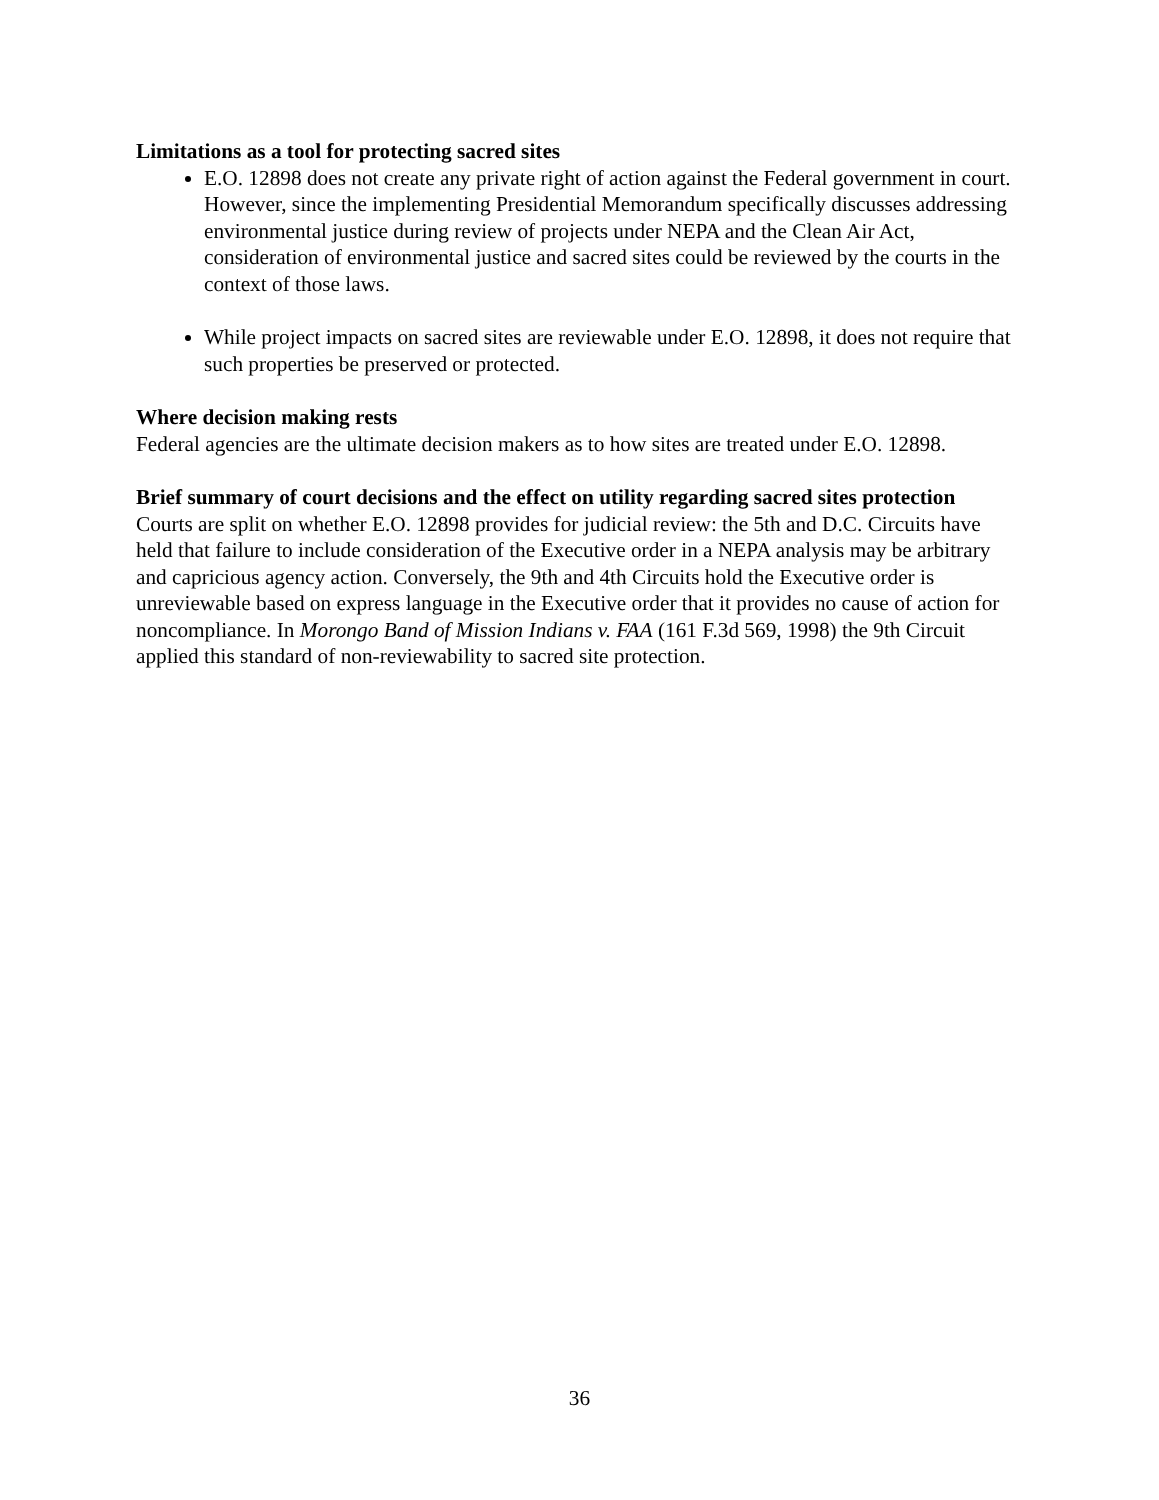Limitations as a tool for protecting sacred sites
E.O. 12898 does not create any private right of action against the Federal government in court. However, since the implementing Presidential Memorandum specifically discusses addressing environmental justice during review of projects under NEPA and the Clean Air Act, consideration of environmental justice and sacred sites could be reviewed by the courts in the context of those laws.
While project impacts on sacred sites are reviewable under E.O. 12898, it does not require that such properties be preserved or protected.
Where decision making rests
Federal agencies are the ultimate decision makers as to how sites are treated under E.O. 12898.
Brief summary of court decisions and the effect on utility regarding sacred sites protection
Courts are split on whether E.O. 12898 provides for judicial review: the 5th and D.C. Circuits have held that failure to include consideration of the Executive order in a NEPA analysis may be arbitrary and capricious agency action. Conversely, the 9th and 4th Circuits hold the Executive order is unreviewable based on express language in the Executive order that it provides no cause of action for noncompliance. In Morongo Band of Mission Indians v. FAA (161 F.3d 569, 1998) the 9th Circuit applied this standard of non-reviewability to sacred site protection.
36